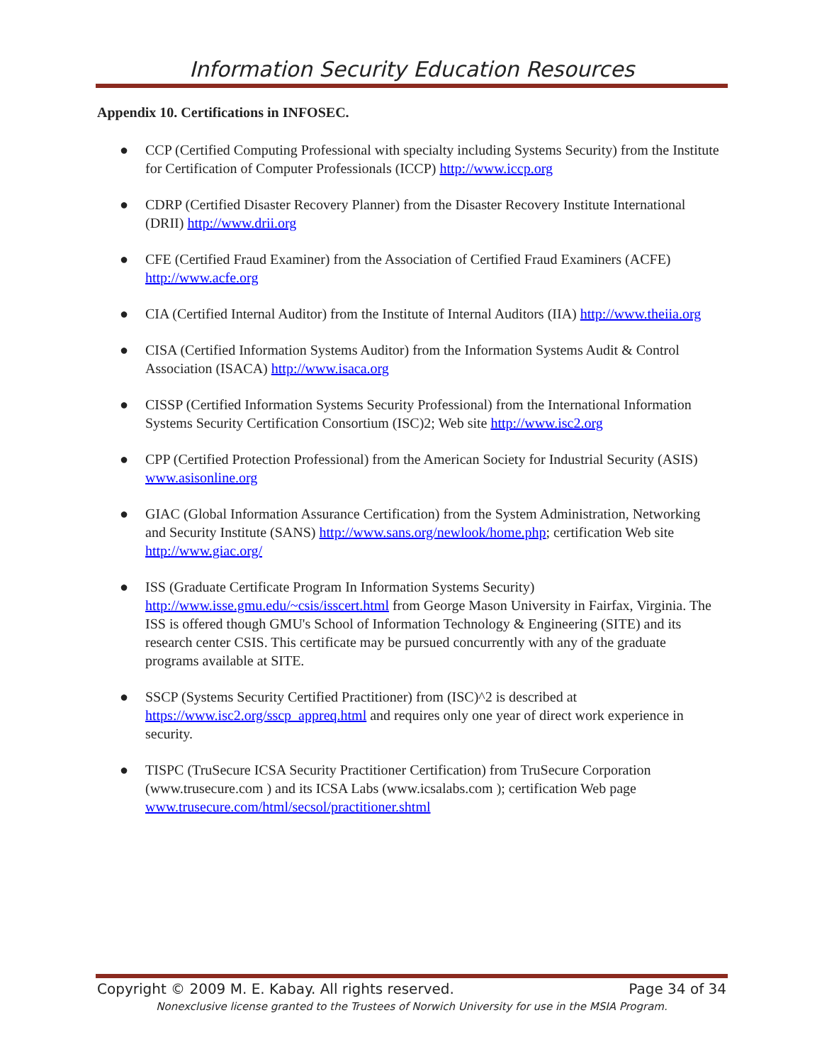Information Security Education Resources
Appendix 10. Certifications in INFOSEC.
● CCP (Certified Computing Professional with specialty including Systems Security) from the Institute for Certification of Computer Professionals (ICCP) http://www.iccp.org
● CDRP (Certified Disaster Recovery Planner) from the Disaster Recovery Institute International (DRII) http://www.drii.org
● CFE (Certified Fraud Examiner) from the Association of Certified Fraud Examiners (ACFE) http://www.acfe.org
● CIA (Certified Internal Auditor) from the Institute of Internal Auditors (IIA) http://www.theiia.org
● CISA (Certified Information Systems Auditor) from the Information Systems Audit & Control Association (ISACA) http://www.isaca.org
● CISSP (Certified Information Systems Security Professional) from the International Information Systems Security Certification Consortium (ISC)2; Web site http://www.isc2.org
● CPP (Certified Protection Professional) from the American Society for Industrial Security (ASIS) www.asisonline.org
● GIAC (Global Information Assurance Certification) from the System Administration, Networking and Security Institute (SANS) http://www.sans.org/newlook/home.php; certification Web site http://www.giac.org/
● ISS (Graduate Certificate Program In Information Systems Security) http://www.isse.gmu.edu/~csis/isscert.html from George Mason University in Fairfax, Virginia. The ISS is offered though GMU's School of Information Technology & Engineering (SITE) and its research center CSIS. This certificate may be pursued concurrently with any of the graduate programs available at SITE.
● SSCP (Systems Security Certified Practitioner) from (ISC)^2 is described at https://www.isc2.org/sscp_appreq.html and requires only one year of direct work experience in security.
● TISPC (TruSecure ICSA Security Practitioner Certification) from TruSecure Corporation (www.trusecure.com ) and its ICSA Labs (www.icsalabs.com ); certification Web page www.trusecure.com/html/secsol/practitioner.shtml
Copyright © 2009 M. E. Kabay. All rights reserved. Page 34 of 34
Nonexclusive license granted to the Trustees of Norwich University for use in the MSIA Program.